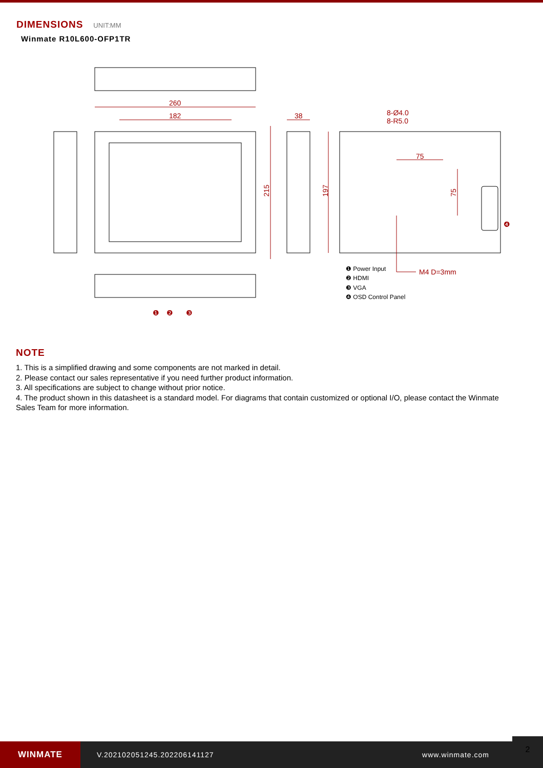DIMENSIONS
UNIT:MM
Winmate R10L600-OFP1TR
260
182
38
8-Ø4.0
8-R5.0
75
M4 D=3mm
215
197
75
❶ Power Input
❷ HDMI
❸ VGA
❹ OSD Control Panel
❶
❷
❸
❹
NOTE
1. This is a simplified drawing and some components are not marked in detail.
2. Please contact our sales representative if you need further product information.
3. All specifications are subject to change without prior notice.
4. The product shown in this datasheet is a standard model. For diagrams that contain customized or optional I/O, please contact the Winmate Sales Team for more information.
WINMATE
V.202102051245.202206141127 www.winmate.com
2